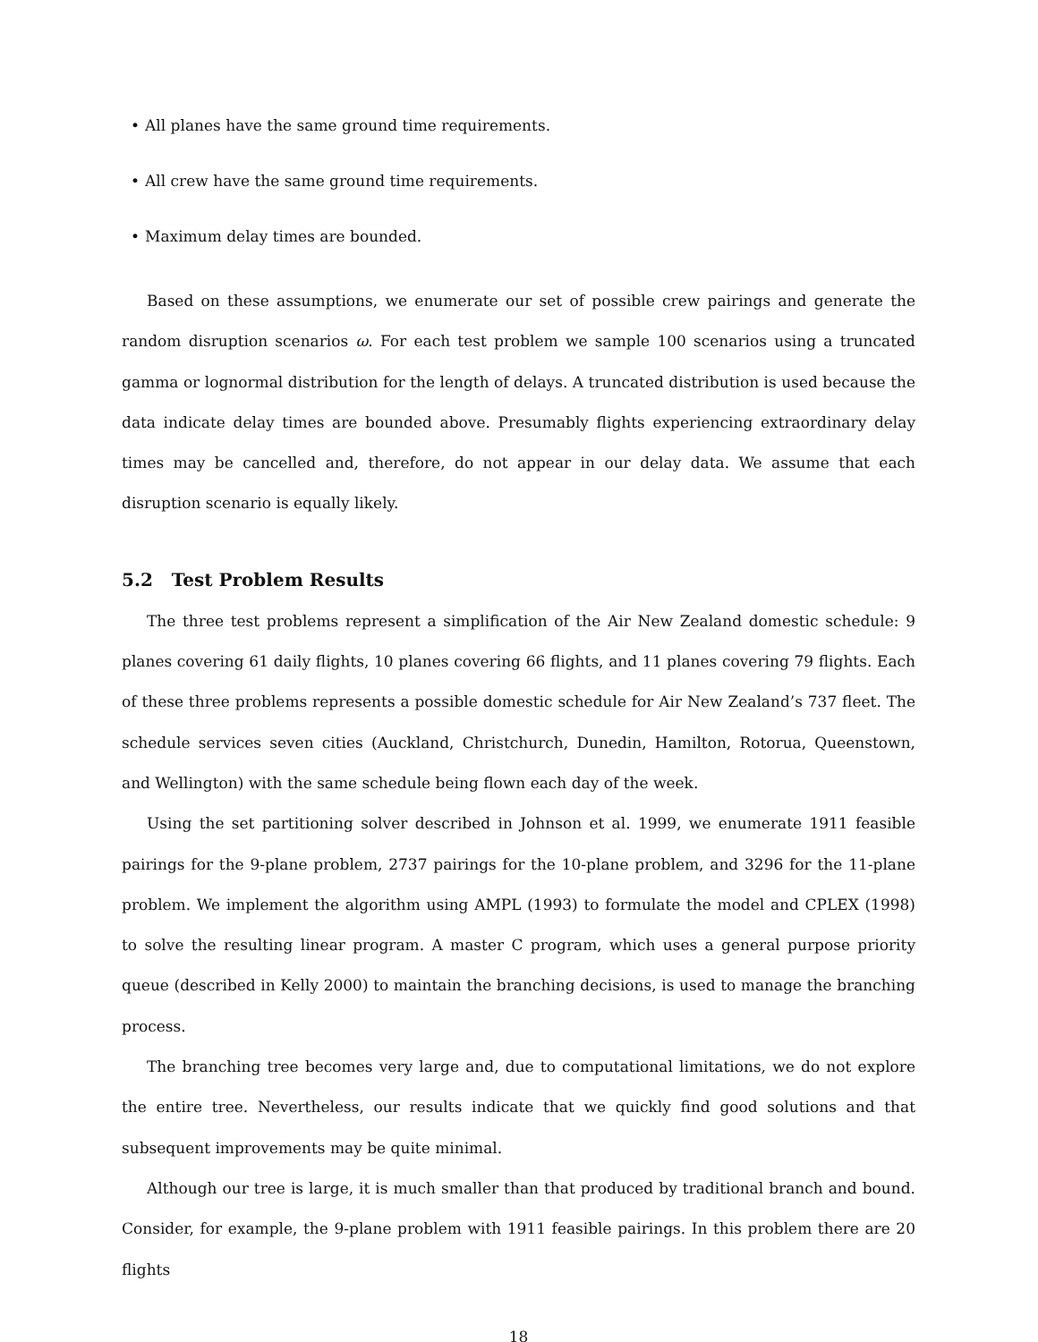• All planes have the same ground time requirements.
• All crew have the same ground time requirements.
• Maximum delay times are bounded.
Based on these assumptions, we enumerate our set of possible crew pairings and generate the random disruption scenarios ω. For each test problem we sample 100 scenarios using a truncated gamma or lognormal distribution for the length of delays. A truncated distribution is used because the data indicate delay times are bounded above. Presumably flights experiencing extraordinary delay times may be cancelled and, therefore, do not appear in our delay data. We assume that each disruption scenario is equally likely.
5.2 Test Problem Results
The three test problems represent a simplification of the Air New Zealand domestic schedule: 9 planes covering 61 daily flights, 10 planes covering 66 flights, and 11 planes covering 79 flights. Each of these three problems represents a possible domestic schedule for Air New Zealand’s 737 fleet. The schedule services seven cities (Auckland, Christchurch, Dunedin, Hamilton, Rotorua, Queenstown, and Wellington) with the same schedule being flown each day of the week.
Using the set partitioning solver described in Johnson et al. 1999, we enumerate 1911 feasible pairings for the 9-plane problem, 2737 pairings for the 10-plane problem, and 3296 for the 11-plane problem. We implement the algorithm using AMPL (1993) to formulate the model and CPLEX (1998) to solve the resulting linear program. A master C program, which uses a general purpose priority queue (described in Kelly 2000) to maintain the branching decisions, is used to manage the branching process.
The branching tree becomes very large and, due to computational limitations, we do not explore the entire tree. Nevertheless, our results indicate that we quickly find good solutions and that subsequent improvements may be quite minimal.
Although our tree is large, it is much smaller than that produced by traditional branch and bound. Consider, for example, the 9-plane problem with 1911 feasible pairings. In this problem there are 20 flights
18